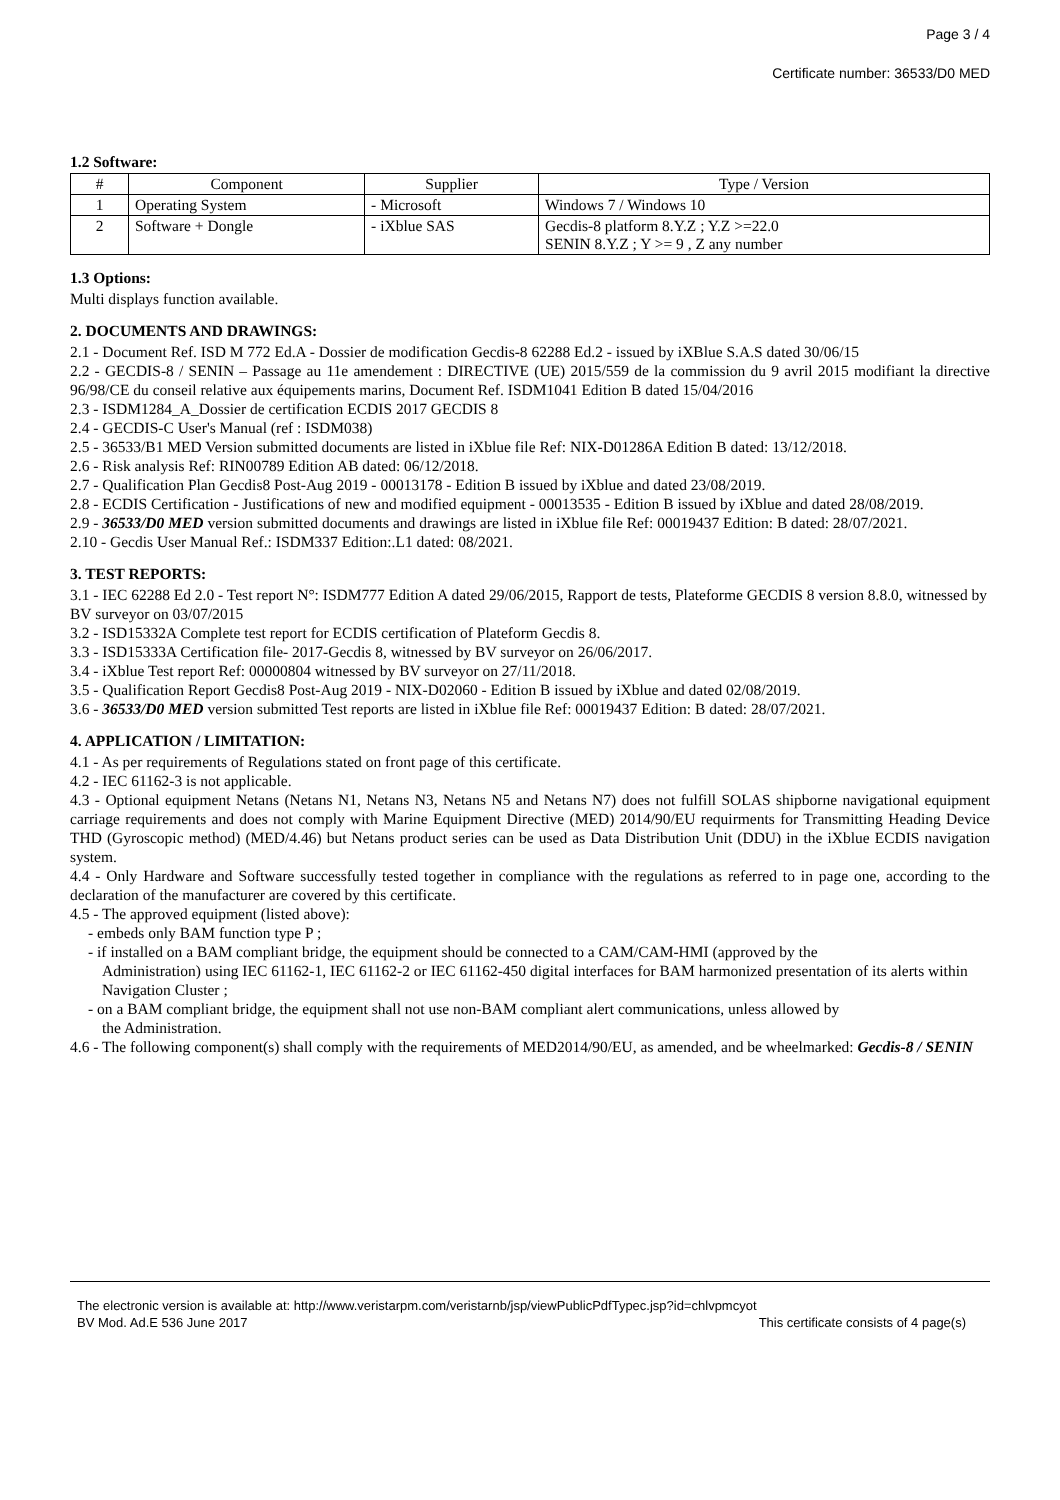Page 3 / 4
Certificate number: 36533/D0 MED
1.2 Software:
| # | Component | Supplier | Type / Version |
| --- | --- | --- | --- |
| 1 | Operating System | - Microsoft | Windows 7 / Windows 10 |
| 2 | Software + Dongle | - iXblue SAS | Gecdis-8 platform 8.Y.Z ; Y.Z >=22.0 SENIN 8.Y.Z ; Y >= 9 , Z any number |
1.3 Options:
Multi displays function available.
2. DOCUMENTS AND DRAWINGS:
2.1 - Document Ref. ISD M 772 Ed.A - Dossier de modification Gecdis-8 62288 Ed.2 - issued by iXBlue S.A.S dated 30/06/15
2.2 - GECDIS-8 / SENIN – Passage au 11e amendement : DIRECTIVE (UE) 2015/559 de la commission du 9 avril 2015 modifiant la directive 96/98/CE du conseil relative aux équipements marins, Document Ref. ISDM1041 Edition B dated 15/04/2016
2.3 - ISDM1284_A_Dossier de certification ECDIS 2017 GECDIS 8
2.4 - GECDIS-C User's Manual (ref : ISDM038)
2.5 - 36533/B1 MED Version submitted documents are listed in iXblue file Ref: NIX-D01286A Edition B dated: 13/12/2018.
2.6 - Risk analysis Ref: RIN00789 Edition AB dated: 06/12/2018.
2.7 - Qualification Plan Gecdis8 Post-Aug 2019 - 00013178 - Edition B issued by iXblue and dated 23/08/2019.
2.8 - ECDIS Certification - Justifications of new and modified equipment - 00013535 - Edition B issued by iXblue and dated 28/08/2019.
2.9 - 36533/D0 MED version submitted documents and drawings are listed in iXblue file Ref: 00019437 Edition: B dated: 28/07/2021.
2.10 - Gecdis User Manual Ref.: ISDM337 Edition:.L1 dated: 08/2021.
3. TEST REPORTS:
3.1 - IEC 62288 Ed 2.0 - Test report N°: ISDM777 Edition A dated 29/06/2015, Rapport de tests, Plateforme GECDIS 8 version 8.8.0, witnessed by BV surveyor on 03/07/2015
3.2 - ISD15332A Complete test report for ECDIS certification of Plateform Gecdis 8.
3.3 - ISD15333A Certification file- 2017-Gecdis 8, witnessed by BV surveyor on 26/06/2017.
3.4 - iXblue Test report Ref: 00000804 witnessed by BV surveyor on 27/11/2018.
3.5 - Qualification Report Gecdis8 Post-Aug 2019 - NIX-D02060 - Edition B issued by iXblue and dated 02/08/2019.
3.6 - 36533/D0 MED version submitted Test reports are listed in iXblue file Ref: 00019437 Edition: B dated: 28/07/2021.
4. APPLICATION / LIMITATION:
4.1 - As per requirements of Regulations stated on front page of this certificate.
4.2 - IEC 61162-3 is not applicable.
4.3 - Optional equipment Netans (Netans N1, Netans N3, Netans N5 and Netans N7) does not fulfill SOLAS shipborne navigational equipment carriage requirements and does not comply with Marine Equipment Directive (MED) 2014/90/EU requirments for Transmitting Heading Device THD (Gyroscopic method) (MED/4.46) but Netans product series can be used as Data Distribution Unit (DDU) in the iXblue ECDIS navigation system.
4.4 - Only Hardware and Software successfully tested together in compliance with the regulations as referred to in page one, according to the declaration of the manufacturer are covered by this certificate.
4.5 - The approved equipment (listed above):
- embeds only BAM function type P ;
- if installed on a BAM compliant bridge, the equipment should be connected to a CAM/CAM-HMI (approved by the
Administration) using IEC 61162-1, IEC 61162-2 or IEC 61162-450 digital interfaces for BAM harmonized presentation of its alerts within Navigation Cluster ;
- on a BAM compliant bridge, the equipment shall not use non-BAM compliant alert communications, unless allowed by
the Administration.
4.6 - The following component(s) shall comply with the requirements of MED2014/90/EU, as amended, and be wheelmarked: Gecdis-8 / SENIN
The electronic version is available at: http://www.veristarpm.com/veristarnb/jsp/viewPublicPdfTypec.jsp?id=chlvpmcyot
BV Mod. Ad.E 536 June 2017 This certificate consists of 4 page(s)